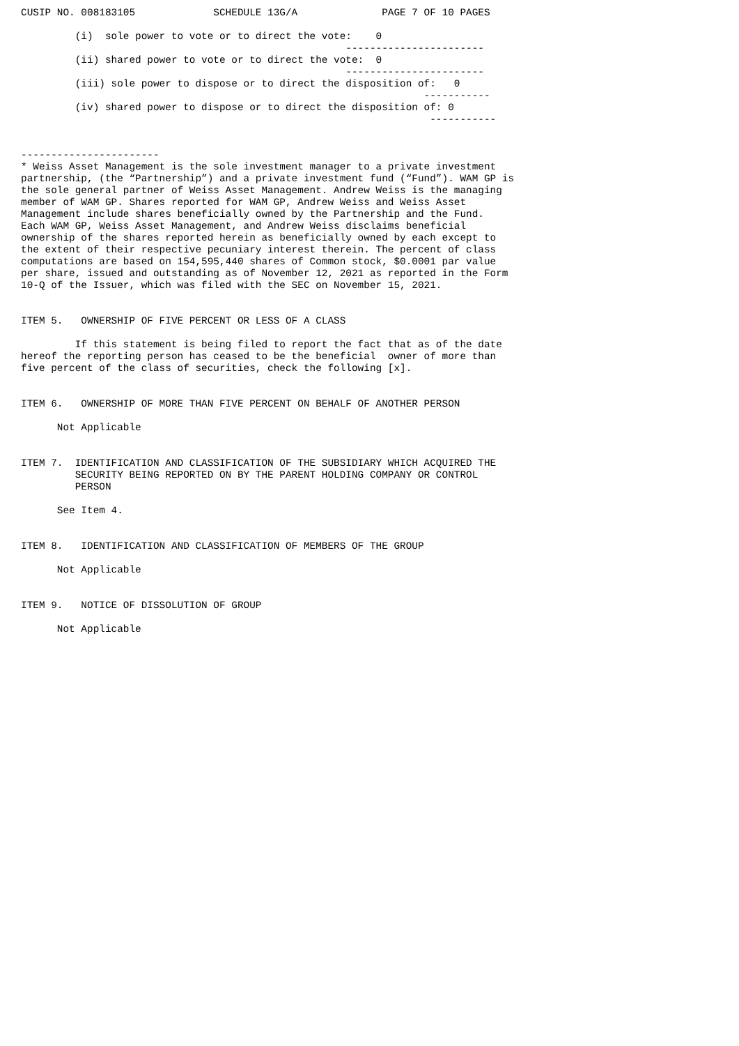CUSIP NO. 008183105             SCHEDULE 13G/A              PAGE 7 OF 10 PAGES

         (i)  sole power to vote or to direct the vote:    0
                                                      -----------------------
         (ii) shared power to vote or to direct the vote:  0
                                                      -----------------------
         (iii) sole power to dispose or to direct the disposition of:   0
                                                                   -----------
         (iv) shared power to dispose or to direct the disposition of: 0
                                                                    -----------


-----------------------
* Weiss Asset Management is the sole investment manager to a private investment
partnership, (the “Partnership”) and a private investment fund (“Fund”). WAM GP is
the sole general partner of Weiss Asset Management. Andrew Weiss is the managing
member of WAM GP. Shares reported for WAM GP, Andrew Weiss and Weiss Asset
Management include shares beneficially owned by the Partnership and the Fund.
Each WAM GP, Weiss Asset Management, and Andrew Weiss disclaims beneficial
ownership of the shares reported herein as beneficially owned by each except to
the extent of their respective pecuniary interest therein. The percent of class
computations are based on 154,595,440 shares of Common stock, $0.0001 par value
per share, issued and outstanding as of November 12, 2021 as reported in the Form
10-Q of the Issuer, which was filed with the SEC on November 15, 2021.


ITEM 5.   OWNERSHIP OF FIVE PERCENT OR LESS OF A CLASS

         If this statement is being filed to report the fact that as of the date
hereof the reporting person has ceased to be the beneficial  owner of more than
five percent of the class of securities, check the following [x].


ITEM 6.   OWNERSHIP OF MORE THAN FIVE PERCENT ON BEHALF OF ANOTHER PERSON

      Not Applicable


ITEM 7.  IDENTIFICATION AND CLASSIFICATION OF THE SUBSIDIARY WHICH ACQUIRED THE
         SECURITY BEING REPORTED ON BY THE PARENT HOLDING COMPANY OR CONTROL
         PERSON

      See Item 4.


ITEM 8.   IDENTIFICATION AND CLASSIFICATION OF MEMBERS OF THE GROUP

      Not Applicable


ITEM 9.   NOTICE OF DISSOLUTION OF GROUP

      Not Applicable